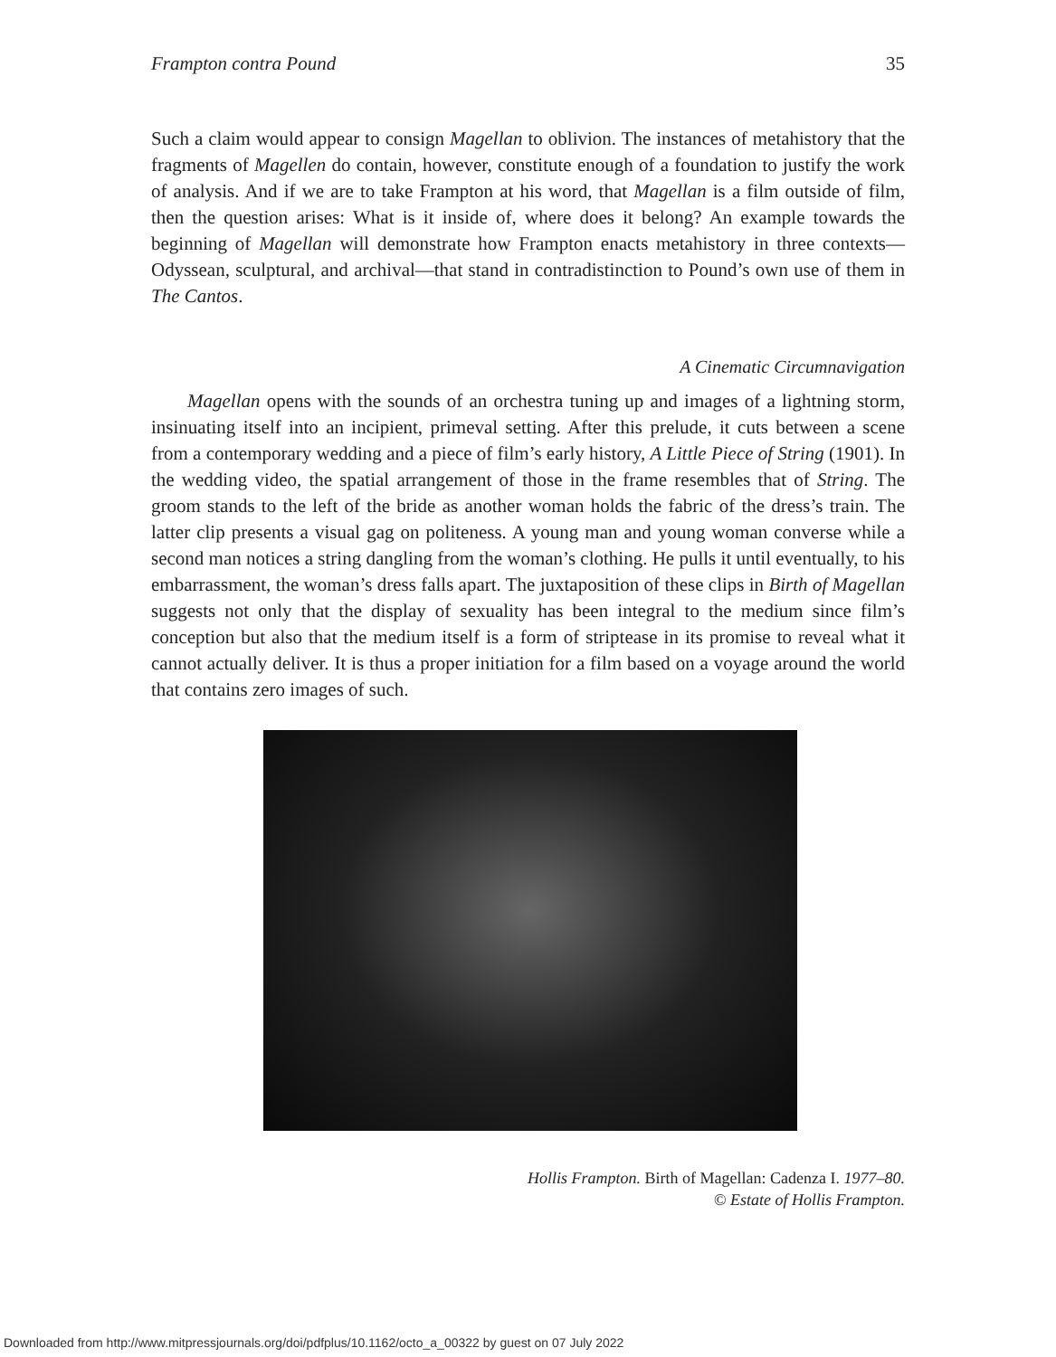Frampton contra Pound 35
Such a claim would appear to consign Magellan to oblivion. The instances of metahistory that the fragments of Magellen do contain, however, constitute enough of a foundation to justify the work of analysis. And if we are to take Frampton at his word, that Magellan is a film outside of film, then the question arises: What is it inside of, where does it belong? An example towards the beginning of Magellan will demonstrate how Frampton enacts metahistory in three contexts—Odyssean, sculptural, and archival—that stand in contradistinction to Pound’s own use of them in The Cantos.
A Cinematic Circumnavigation
Magellan opens with the sounds of an orchestra tuning up and images of a lightning storm, insinuating itself into an incipient, primeval setting. After this prelude, it cuts between a scene from a contemporary wedding and a piece of film’s early history, A Little Piece of String (1901). In the wedding video, the spatial arrangement of those in the frame resembles that of String. The groom stands to the left of the bride as another woman holds the fabric of the dress’s train. The latter clip presents a visual gag on politeness. A young man and young woman converse while a second man notices a string dangling from the woman’s clothing. He pulls it until eventually, to his embarrassment, the woman’s dress falls apart. The juxtaposition of these clips in Birth of Magellan suggests not only that the display of sexuality has been integral to the medium since film’s conception but also that the medium itself is a form of striptease in its promise to reveal what it cannot actually deliver. It is thus a proper initiation for a film based on a voyage around the world that contains zero images of such.
Hollis Frampton. Birth of Magellan: Cadenza I. 1977–80.
© Estate of Hollis Frampton.
Downloaded from http://www.mitpressjournals.org/doi/pdfplus/10.1162/octo_a_00322 by guest on 07 July 2022